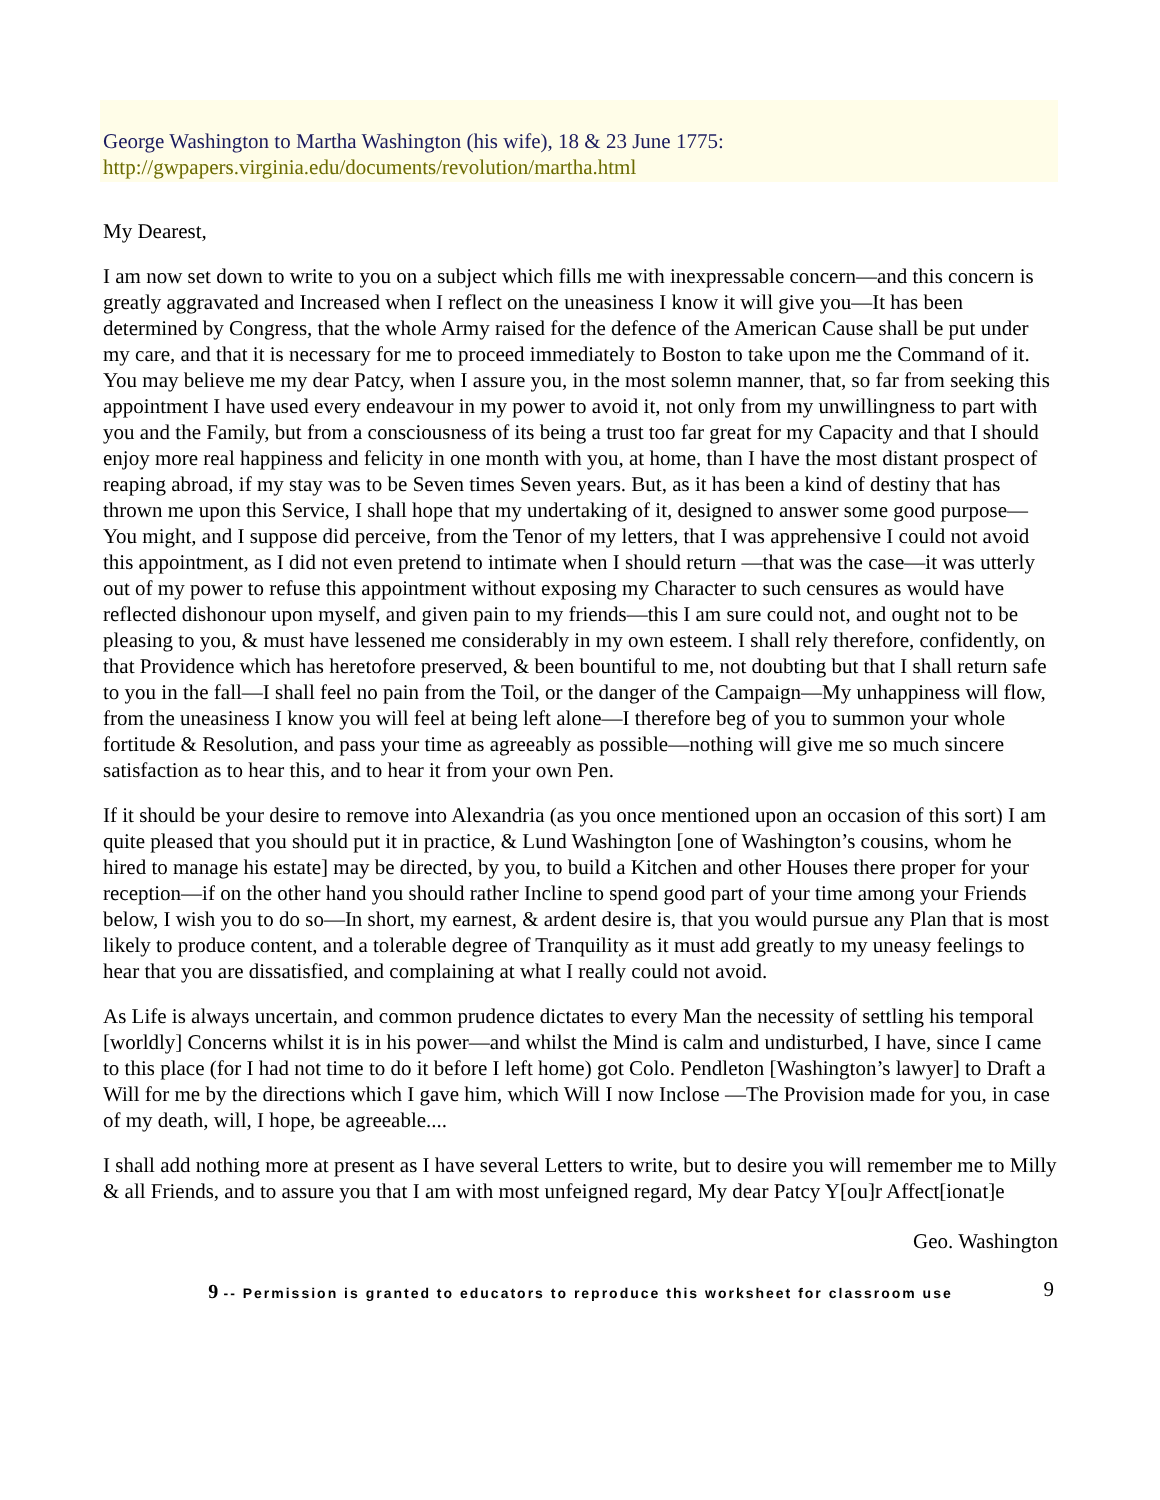George Washington to Martha Washington (his wife), 18 & 23 June 1775:
http://gwpapers.virginia.edu/documents/revolution/martha.html
My Dearest,
I am now set down to write to you on a subject which fills me with inexpressable concern—and this concern is greatly aggravated and Increased when I reflect on the uneasiness I know it will give you—It has been determined by Congress, that the whole Army raised for the defence of the American Cause shall be put under my care, and that it is necessary for me to proceed immediately to Boston to take upon me the Command of it. You may believe me my dear Patcy, when I assure you, in the most solemn manner, that, so far from seeking this appointment I have used every endeavour in my power to avoid it, not only from my unwillingness to part with you and the Family, but from a consciousness of its being a trust too far great for my Capacity and that I should enjoy more real happiness and felicity in one month with you, at home, than I have the most distant prospect of reaping abroad, if my stay was to be Seven times Seven years. But, as it has been a kind of destiny that has thrown me upon this Service, I shall hope that my undertaking of it, designed to answer some good purpose—You might, and I suppose did perceive, from the Tenor of my letters, that I was apprehensive I could not avoid this appointment, as I did not even pretend to intimate when I should return —that was the case—it was utterly out of my power to refuse this appointment without exposing my Character to such censures as would have reflected dishonour upon myself, and given pain to my friends—this I am sure could not, and ought not to be pleasing to you, & must have lessened me considerably in my own esteem. I shall rely therefore, confidently, on that Providence which has heretofore preserved, & been bountiful to me, not doubting but that I shall return safe to you in the fall—I shall feel no pain from the Toil, or the danger of the Campaign—My unhappiness will flow, from the uneasiness I know you will feel at being left alone—I therefore beg of you to summon your whole fortitude & Resolution, and pass your time as agreeably as possible—nothing will give me so much sincere satisfaction as to hear this, and to hear it from your own Pen.
If it should be your desire to remove into Alexandria (as you once mentioned upon an occasion of this sort) I am quite pleased that you should put it in practice, & Lund Washington [one of Washington’s cousins, whom he hired to manage his estate] may be directed, by you, to build a Kitchen and other Houses there proper for your reception—if on the other hand you should rather Incline to spend good part of your time among your Friends below, I wish you to do so—In short, my earnest, & ardent desire is, that you would pursue any Plan that is most likely to produce content, and a tolerable degree of Tranquility as it must add greatly to my uneasy feelings to hear that you are dissatisfied, and complaining at what I really could not avoid.
As Life is always uncertain, and common prudence dictates to every Man the necessity of settling his temporal [worldly] Concerns whilst it is in his power—and whilst the Mind is calm and undisturbed, I have, since I came to this place (for I had not time to do it before I left home) got Colo. Pendleton [Washington’s lawyer] to Draft a Will for me by the directions which I gave him, which Will I now Inclose —The Provision made for you, in case of my death, will, I hope, be agreeable....
I shall add nothing more at present as I have several Letters to write, but to desire you will remember me to Milly & all Friends, and to assure you that I am with most unfeigned regard, My dear Patcy Y[ou]r Affect[ionat]e
Geo. Washington
9 -- Permission is granted to educators to reproduce this worksheet for classroom use
9